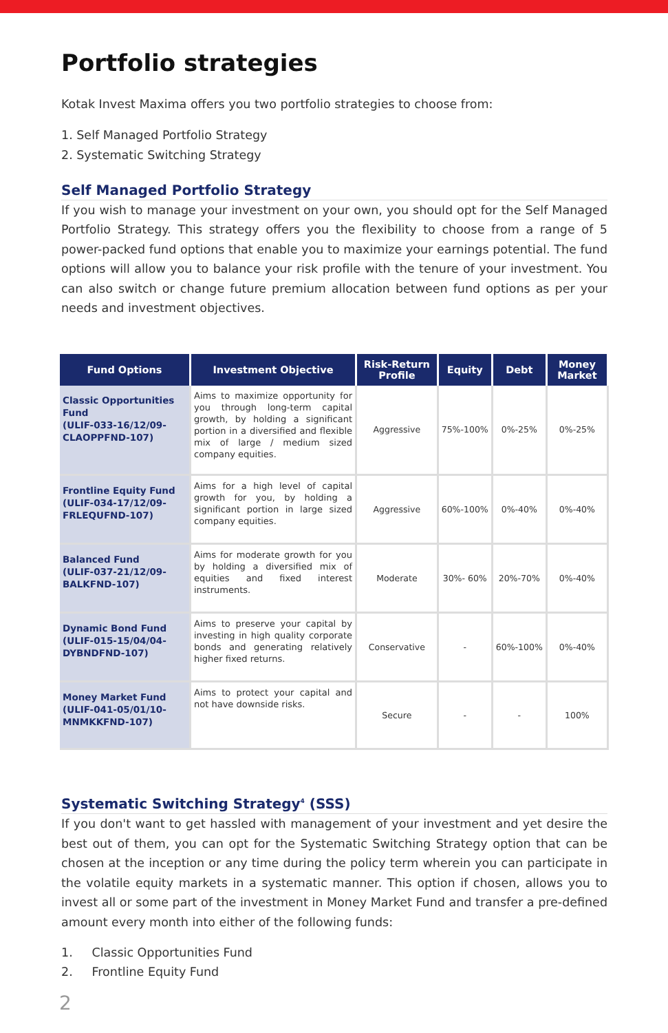Portfolio strategies
Kotak Invest Maxima offers you two portfolio strategies to choose from:
1. Self Managed Portfolio Strategy
2. Systematic Switching Strategy
Self Managed Portfolio Strategy
If you wish to manage your investment on your own, you should opt for the Self Managed Portfolio Strategy. This strategy offers you the flexibility to choose from a range of 5 power-packed fund options that enable you to maximize your earnings potential. The fund options will allow you to balance your risk profile with the tenure of your investment. You can also switch or change future premium allocation between fund options as per your needs and investment objectives.
| Fund Options | Investment Objective | Risk-Return Profile | Equity | Debt | Money Market |
| --- | --- | --- | --- | --- | --- |
| Classic Opportunities Fund (ULIF-033-16/12/09-CLAOPPFND-107) | Aims to maximize opportunity for you through long-term capital growth, by holding a significant portion in a diversified and flexible mix of large / medium sized company equities. | Aggressive | 75%-100% | 0%-25% | 0%-25% |
| Frontline Equity Fund (ULIF-034-17/12/09-FRLEQUFND-107) | Aims for a high level of capital growth for you, by holding a significant portion in large sized company equities. | Aggressive | 60%-100% | 0%-40% | 0%-40% |
| Balanced Fund (ULIF-037-21/12/09-BALKFND-107) | Aims for moderate growth for you by holding a diversified mix of equities and fixed interest instruments. | Moderate | 30%- 60% | 20%-70% | 0%-40% |
| Dynamic Bond Fund (ULIF-015-15/04/04-DYBNDFND-107) | Aims to preserve your capital by investing in high quality corporate bonds and generating relatively higher fixed returns. | Conservative | - | 60%-100% | 0%-40% |
| Money Market Fund (ULIF-041-05/01/10-MNMKKFND-107) | Aims to protect your capital and not have downside risks. | Secure | - | - | 100% |
Systematic Switching Strategy<sup>4</sup> (SSS)
If you don't want to get hassled with management of your investment and yet desire the best out of them, you can opt for the Systematic Switching Strategy option that can be chosen at the inception or any time during the policy term wherein you can participate in the volatile equity markets in a systematic manner. This option if chosen, allows you to invest all or some part of the investment in Money Market Fund and transfer a pre-defined amount every month into either of the following funds:
1. Classic Opportunities Fund
2. Frontline Equity Fund
2